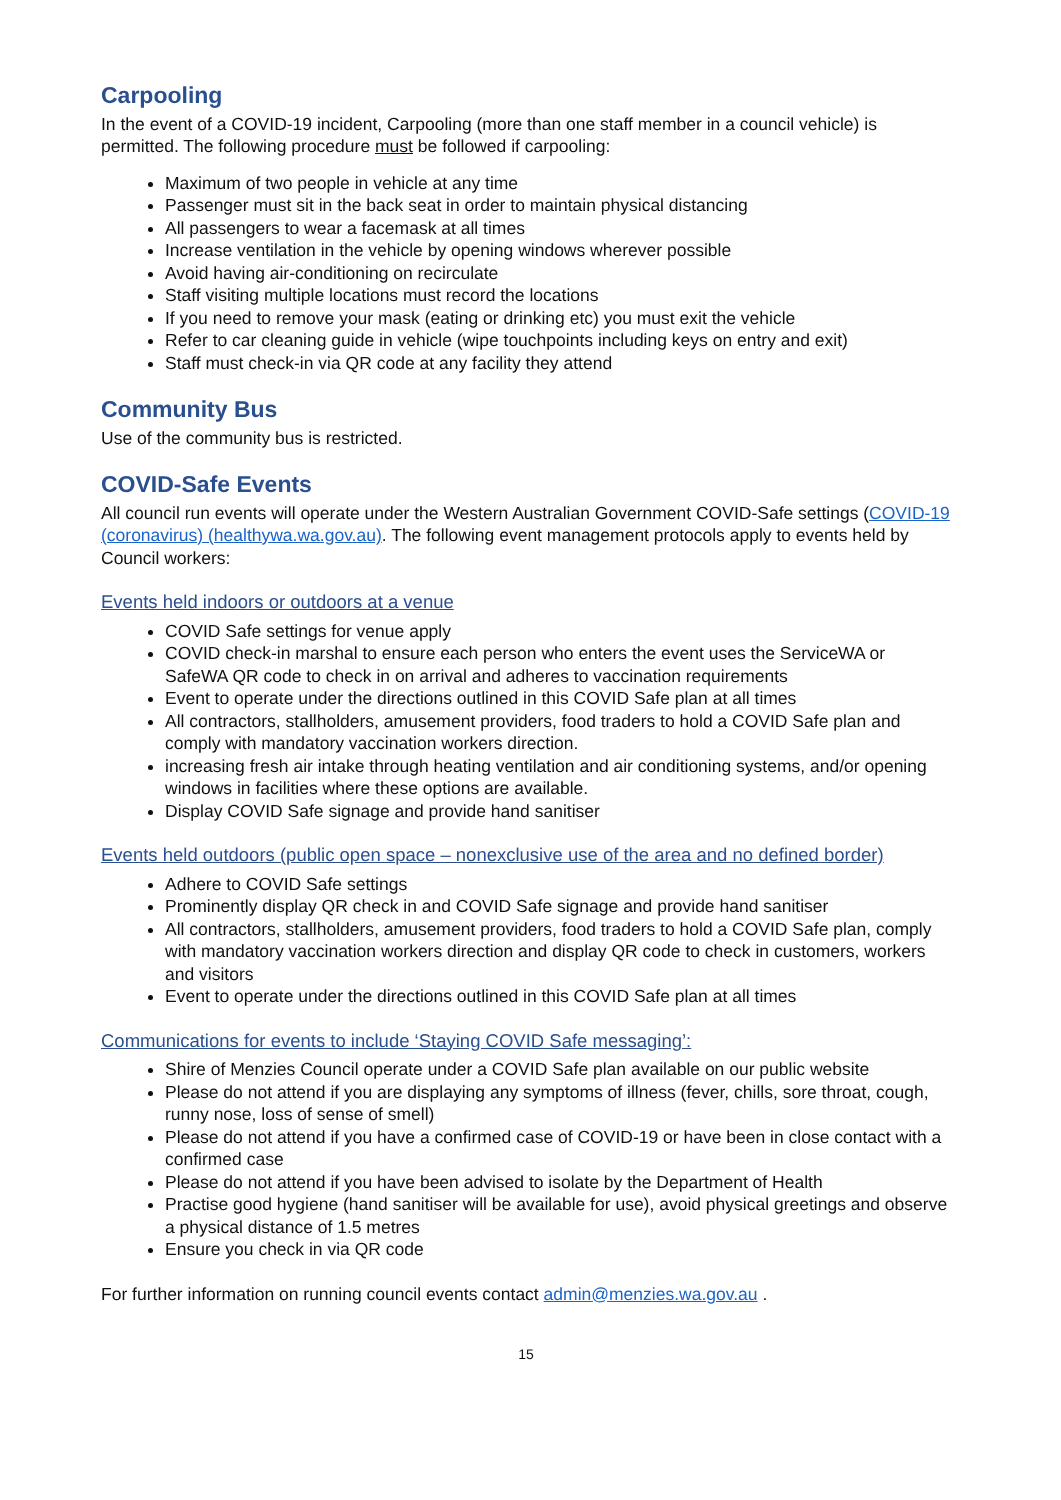Carpooling
In the event of a COVID-19 incident, Carpooling (more than one staff member in a council vehicle) is permitted. The following procedure must be followed if carpooling:
Maximum of two people in vehicle at any time
Passenger must sit in the back seat in order to maintain physical distancing
All passengers to wear a facemask at all times
Increase ventilation in the vehicle by opening windows wherever possible
Avoid having air-conditioning on recirculate
Staff visiting multiple locations must record the locations
If you need to remove your mask (eating or drinking etc) you must exit the vehicle
Refer to car cleaning guide in vehicle (wipe touchpoints including keys on entry and exit)
Staff must check-in via QR code at any facility they attend
Community Bus
Use of the community bus is restricted.
COVID-Safe Events
All council run events will operate under the Western Australian Government COVID-Safe settings (COVID-19 (coronavirus) (healthywa.wa.gov.au). The following event management protocols apply to events held by Council workers:
Events held indoors or outdoors at a venue
COVID Safe settings for venue apply
COVID check-in marshal to ensure each person who enters the event uses the ServiceWA or SafeWA QR code to check in on arrival and adheres to vaccination requirements
Event to operate under the directions outlined in this COVID Safe plan at all times
All contractors, stallholders, amusement providers, food traders to hold a COVID Safe plan and comply with mandatory vaccination workers direction.
increasing fresh air intake through heating ventilation and air conditioning systems, and/or opening windows in facilities where these options are available.
Display COVID Safe signage and provide hand sanitiser
Events held outdoors (public open space – nonexclusive use of the area and no defined border)
Adhere to COVID Safe settings
Prominently display QR check in and COVID Safe signage and provide hand sanitiser
All contractors, stallholders, amusement providers, food traders to hold a COVID Safe plan, comply with mandatory vaccination workers direction and display QR code to check in customers, workers and visitors
Event to operate under the directions outlined in this COVID Safe plan at all times
Communications for events to include ‘Staying COVID Safe messaging’:
Shire of Menzies Council operate under a COVID Safe plan available on our public website
Please do not attend if you are displaying any symptoms of illness (fever, chills, sore throat, cough, runny nose, loss of sense of smell)
Please do not attend if you have a confirmed case of COVID-19 or have been in close contact with a confirmed case
Please do not attend if you have been advised to isolate by the Department of Health
Practise good hygiene (hand sanitiser will be available for use), avoid physical greetings and observe a physical distance of 1.5 metres
Ensure you check in via QR code
For further information on running council events contact admin@menzies.wa.gov.au .
15